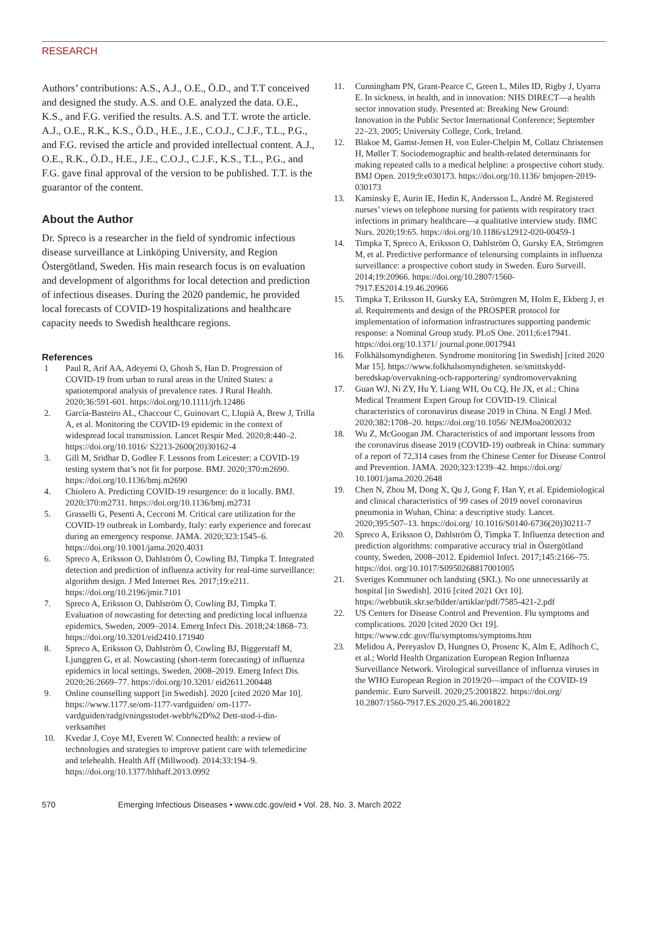RESEARCH
Authors’ contributions: A.S., A.J., O.E., Ö.D., and T.T conceived and designed the study. A.S. and O.E. analyzed the data. O.E., K.S., and F.G. verified the results. A.S. and T.T. wrote the article. A.J., O.E., R.K., K.S., Ö.D., H.E., J.E., C.O.J., C.J.F., T.L., P.G., and F.G. revised the article and provided intellectual content. A.J., O.E., R.K., Ö.D., H.E., J.E., C.O.J., C.J.F., K.S., T.L., P.G., and F.G. gave final approval of the version to be published. T.T. is the guarantor of the content.
About the Author
Dr. Spreco is a researcher in the field of syndromic infectious disease surveillance at Linköping University, and Region Östergötland, Sweden. His main research focus is on evaluation and development of algorithms for local detection and prediction of infectious diseases. During the 2020 pandemic, he provided local forecasts of COVID-19 hospitalizations and healthcare capacity needs to Swedish healthcare regions.
References
1 Paul R, Arif AA, Adeyemi O, Ghosh S, Han D. Progression of COVID-19 from urban to rural areas in the United States: a spatiotemporal analysis of prevalence rates. J Rural Health. 2020;36:591-601. https://doi.org/10.1111/jrh.12486
2. García-Basteiro AL, Chaccour C, Guinovart C, Llupià A, Brew J, Trilla A, et al. Monitoring the COVID-19 epidemic in the context of widespread local transmission. Lancet Respir Med. 2020;8:440–2. https://doi.org/10.1016/ S2213-2600(20)30162-4
3. Gill M, Sridhar D, Godlee F. Lessons from Leicester: a COVID-19 testing system that’s not fit for purpose. BMJ. 2020;370:m2690. https://doi.org/10.1136/bmj.m2690
4. Chiolero A. Predicting COVID-19 resurgence: do it locally. BMJ. 2020;370:m2731. https://doi.org/10.1136/bmj.m2731
5. Grasselli G, Pesenti A, Cecconi M. Critical care utilization for the COVID-19 outbreak in Lombardy, Italy: early experience and forecast during an emergency response. JAMA. 2020;323:1545–6. https://doi.org/10.1001/jama.2020.4031
6. Spreco A, Eriksson O, Dahlström Ö, Cowling BJ, Timpka T. Integrated detection and prediction of influenza activity for real-time surveillance: algorithm design. J Med Internet Res. 2017;19:e211. https://doi.org/10.2196/jmir.7101
7. Spreco A, Eriksson O, Dahlström Ö, Cowling BJ, Timpka T. Evaluation of nowcasting for detecting and predicting local influenza epidemics, Sweden, 2009–2014. Emerg Infect Dis. 2018;24:1868–73. https://doi.org/10.3201/eid2410.171940
8. Spreco A, Eriksson O, Dahlström Ö, Cowling BJ, Biggerstaff M, Ljunggren G, et al. Nowcasting (short-term forecasting) of influenza epidemics in local settings, Sweden, 2008–2019. Emerg Infect Dis. 2020;26:2669–77. https://doi.org/10.3201/ eid2611.200448
9. Online counselling support [in Swedish]. 2020 [cited 2020 Mar 10]. https://www.1177.se/om-1177-vardguiden/ om-1177-vardguiden/radgivningsstodet-webb%2D%2 Dett-stod-i-din-verksamhet
10. Kvedar J, Coye MJ, Everett W. Connected health: a review of technologies and strategies to improve patient care with telemedicine and telehealth. Health Aff (Millwood). 2014;33:194–9. https://doi.org/10.1377/hlthaff.2013.0992
11. Cunningham PN, Grant-Pearce C, Green L, Miles ID, Rigby J, Uyarra E. In sickness, in health, and in innovation: NHS DIRECT—a health sector innovation study. Presented at: Breaking New Ground: Innovation in the Public Sector International Conference; September 22–23, 2005; University College, Cork, Ireland.
12. Blakoe M, Gamst-Jensen H, von Euler-Chelpin M, Collatz Christensen H, Møller T. Sociodemographic and health-related determinants for making repeated calls to a medical helpline: a prospective cohort study. BMJ Open. 2019;9:e030173. https://doi.org/10.1136/ bmjopen-2019-030173
13. Kaminsky E, Aurin IE, Hedin K, Andersson L, André M. Registered nurses’ views on telephone nursing for patients with respiratory tract infections in primary healthcare—a qualitative interview study. BMC Nurs. 2020;19:65. https://doi.org/10.1186/s12912-020-00459-1
14. Timpka T, Spreco A, Eriksson O, Dahlström Ö, Gursky EA, Strömgren M, et al. Predictive performance of telenursing complaints in influenza surveillance: a prospective cohort study in Sweden. Euro Surveill. 2014;19:20966. https://doi.org/10.2807/1560-7917.ES2014.19.46.20966
15. Timpka T, Eriksson H, Gursky EA, Strömgren M, Holm E, Ekberg J, et al. Requirements and design of the PROSPER protocol for implementation of information infrastructures supporting pandemic response: a Nominal Group study. PLoS One. 2011;6:e17941. https://doi.org/10.1371/ journal.pone.0017941
16. Folkhälsomyndigheten. Syndrome monitoring [in Swedish] [cited 2020 Mar 15]. https://www.folkhalsomyndigheten. se/smittskydd-beredskap/overvakning-och-rapportering/ syndromovervakning
17. Guan WJ, Ni ZY, Hu Y, Liang WH, Ou CQ, He JX, et al.; China Medical Treatment Expert Group for COVID-19. Clinical characteristics of coronavirus disease 2019 in China. N Engl J Med. 2020;382:1708–20. https://doi.org/10.1056/ NEJMoa2002032
18. Wu Z, McGoogan JM. Characteristics of and important lessons from the coronavirus disease 2019 (COVID-19) outbreak in China: summary of a report of 72,314 cases from the Chinese Center for Disease Control and Prevention. JAMA. 2020;323:1239–42. https://doi.org/ 10.1001/jama.2020.2648
19. Chen N, Zhou M, Dong X, Qu J, Gong F, Han Y, et al. Epidemiological and clinical characteristics of 99 cases of 2019 novel coronavirus pneumonia in Wuhan, China: a descriptive study. Lancet. 2020;395:507–13. https://doi.org/ 10.1016/S0140-6736(20)30211-7
20. Spreco A, Eriksson O, Dahlström Ö, Timpka T. Influenza detection and prediction algorithms: comparative accuracy trial in Östergötland county, Sweden, 2008–2012. Epidemiol Infect. 2017;145:2166–75. https://doi. org/10.1017/S0950268817001005
21. Sveriges Kommuner och landsting (SKL). No one unnecessarily at hospital [in Swedish]. 2016 [cited 2021 Oct 10]. https://webbutik.skr.se/bilder/artiklar/pdf/7585-421-2.pdf
22. US Centers for Disease Control and Prevention. Flu symptoms and complications. 2020 [cited 2020 Oct 19]. https://www.cdc.gov/flu/symptoms/symptoms.htm
23. Melidou A, Pereyaslov D, Hungnes O, Prosenc K, Alm E, Adlhoch C, et al.; World Health Organization European Region Influenza Surveillance Network. Virological surveillance of influenza viruses in the WHO European Region in 2019/20—impact of the COVID-19 pandemic. Euro Surveill. 2020;25:2001822. https://doi.org/ 10.2807/1560-7917.ES.2020.25.46.2001822
570 Emerging Infectious Diseases • www.cdc.gov/eid • Vol. 28, No. 3, March 2022